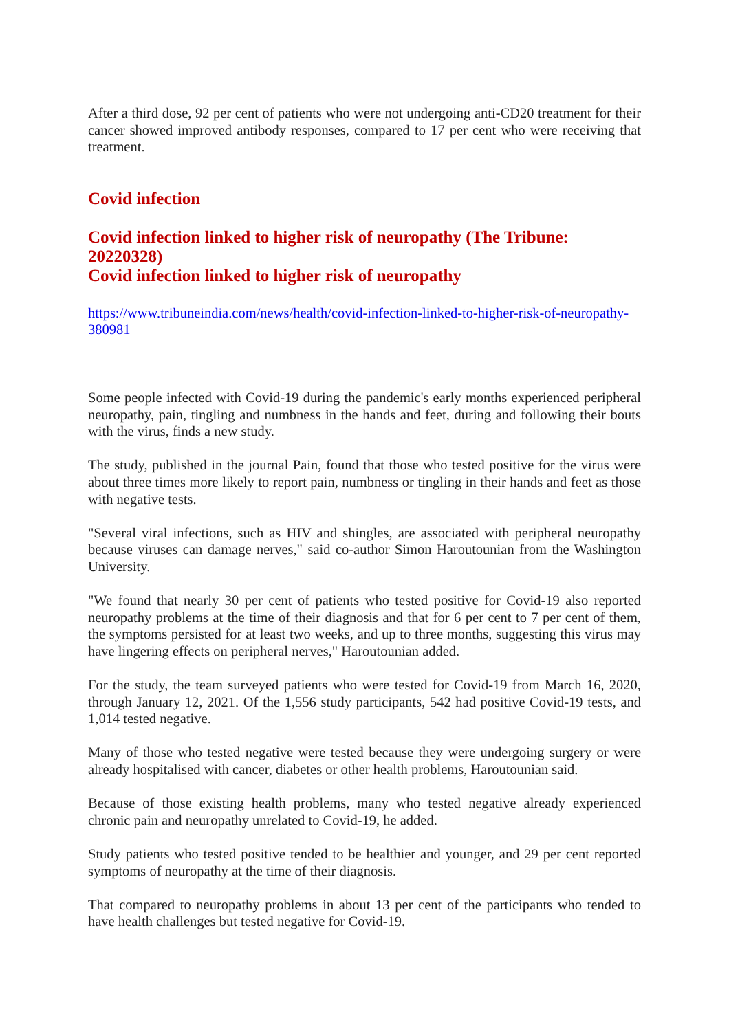After a third dose, 92 per cent of patients who were not undergoing anti-CD20 treatment for their cancer showed improved antibody responses, compared to 17 per cent who were receiving that treatment.
Covid infection
Covid infection linked to higher risk of neuropathy (The Tribune: 20220328)
Covid infection linked to higher risk of neuropathy
https://www.tribuneindia.com/news/health/covid-infection-linked-to-higher-risk-of-neuropathy-380981
Some people infected with Covid-19 during the pandemic's early months experienced peripheral neuropathy, pain, tingling and numbness in the hands and feet, during and following their bouts with the virus, finds a new study.
The study, published in the journal Pain, found that those who tested positive for the virus were about three times more likely to report pain, numbness or tingling in their hands and feet as those with negative tests.
"Several viral infections, such as HIV and shingles, are associated with peripheral neuropathy because viruses can damage nerves," said co-author Simon Haroutounian from the Washington University.
"We found that nearly 30 per cent of patients who tested positive for Covid-19 also reported neuropathy problems at the time of their diagnosis and that for 6 per cent to 7 per cent of them, the symptoms persisted for at least two weeks, and up to three months, suggesting this virus may have lingering effects on peripheral nerves," Haroutounian added.
For the study, the team surveyed patients who were tested for Covid-19 from March 16, 2020, through January 12, 2021. Of the 1,556 study participants, 542 had positive Covid-19 tests, and 1,014 tested negative.
Many of those who tested negative were tested because they were undergoing surgery or were already hospitalised with cancer, diabetes or other health problems, Haroutounian said.
Because of those existing health problems, many who tested negative already experienced chronic pain and neuropathy unrelated to Covid-19, he added.
Study patients who tested positive tended to be healthier and younger, and 29 per cent reported symptoms of neuropathy at the time of their diagnosis.
That compared to neuropathy problems in about 13 per cent of the participants who tended to have health challenges but tested negative for Covid-19.